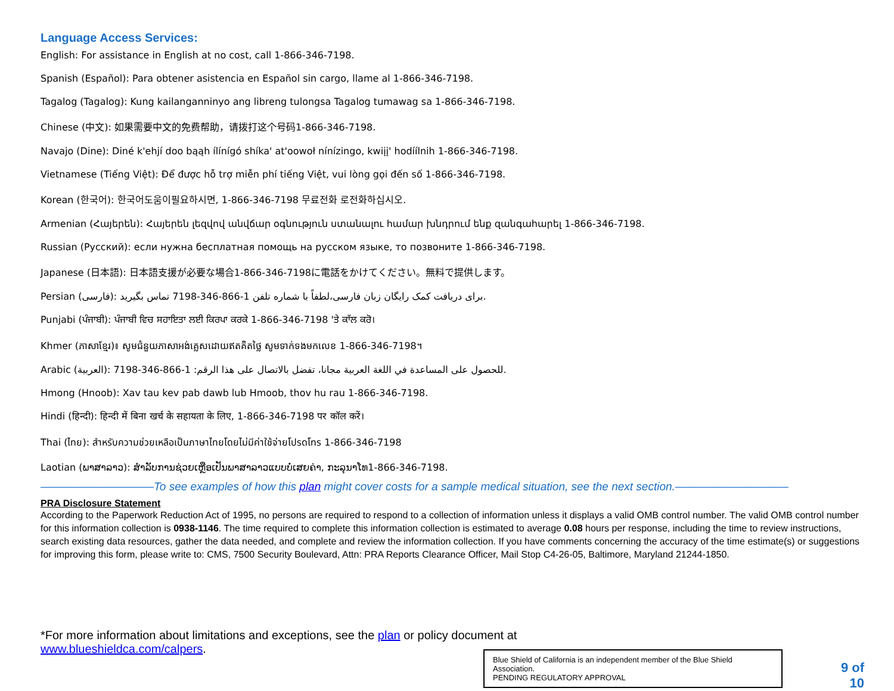Language Access Services:
English: For assistance in English at no cost, call 1-866-346-7198.
Spanish (Español): Para obtener asistencia en Español sin cargo, llame al 1-866-346-7198.
Tagalog (Tagalog): Kung kailanganninyo ang libreng tulongsa Tagalog tumawag sa 1-866-346-7198.
Chinese (中文): 如果需要中文的免费帮助，请拨打这个号码1-866-346-7198.
Navajo (Dine): Diné k'ehjí doo bąąh ílínígó shíka' at'oowoł nínízingo, kwiįį' hodíílnih 1-866-346-7198.
Vietnamese (Tiếng Việt): Để được hỗ trợ miễn phí tiếng Việt, vui lòng gọi đến số 1-866-346-7198.
Korean (한국어): 한국어도움이필요하시면, 1-866-346-7198 무료전화 로전화하십시오.
Armenian (Հայերեն): Հայերեն լեզվով անվճար օգնություն ստանալու համար խնդրում ենք զանգահարել 1-866-346-7198.
Russian (Русский): если нужна бесплатная помощь на русском языке, то позвоните 1-866-346-7198.
Japanese (日本語): 日本語支援が必要な場合1-866-346-7198に電話をかけてください。無料で提供します。
Persian (فارسی): برای دریافت کمک رایگان زبان فارسی،لطفاً با شماره تلفن 1-866-346-7198 تماس بگیرید.
Punjabi (ਪੰਜਾਬੀ): ਪੰਜਾਬੀ ਵਿਚ ਸਹਾਇਤਾ ਲਈ ਕਿਰਪਾ ਕਰਕੇ 1-866-346-7198 'ਤੇ ਕਾੱਲ ਕਰੋ।
Khmer (ភាសាខ្មែរ)៖ សូមជំនួយភាសាអង់គ្លេសដោយឥតគិតថ្លៃ សូមទាក់ទងមកលេខ 1-866-346-7198។
Arabic (العربية): للحصول على المساعدة في اللغة العربية مجانا، تفضل بالاتصال على هذا الرقم: 1-866-346-7198.
Hmong (Hnoob): Xav tau kev pab dawb lub Hmoob, thov hu rau 1-866-346-7198.
Hindi (हिन्दी): हिन्दी में बिना खर्च के सहायता के लिए, 1-866-346-7198 पर कॉल करें।
Thai (ไทย): สำหรับความช่วยเหลือเป็นภาษาไทยโดยไม่มีค่าใช้จ่ายโปรดโทร 1-866-346-7198
Laotian (ພາສາລາວ): ສຳລັບການຊ່ວຍເຫຼືອເປັນພາສາລາວແບບບໍ່ເສຍຄ່າ, ກະລຸນາໂທ1-866-346-7198.
——————————To see examples of how this plan might cover costs for a sample medical situation, see the next section.——————————
PRA Disclosure Statement
According to the Paperwork Reduction Act of 1995, no persons are required to respond to a collection of information unless it displays a valid OMB control number. The valid OMB control number for this information collection is 0938-1146. The time required to complete this information collection is estimated to average 0.08 hours per response, including the time to review instructions, search existing data resources, gather the data needed, and complete and review the information collection. If you have comments concerning the accuracy of the time estimate(s) or suggestions for improving this form, please write to: CMS, 7500 Security Boulevard, Attn: PRA Reports Clearance Officer, Mail Stop C4-26-05, Baltimore, Maryland 21244-1850.
*For more information about limitations and exceptions, see the plan or policy document at
www.blueshieldca.com/calpers.
Blue Shield of California is an independent member of the Blue Shield Association.
PENDING REGULATORY APPROVAL
9 of
10